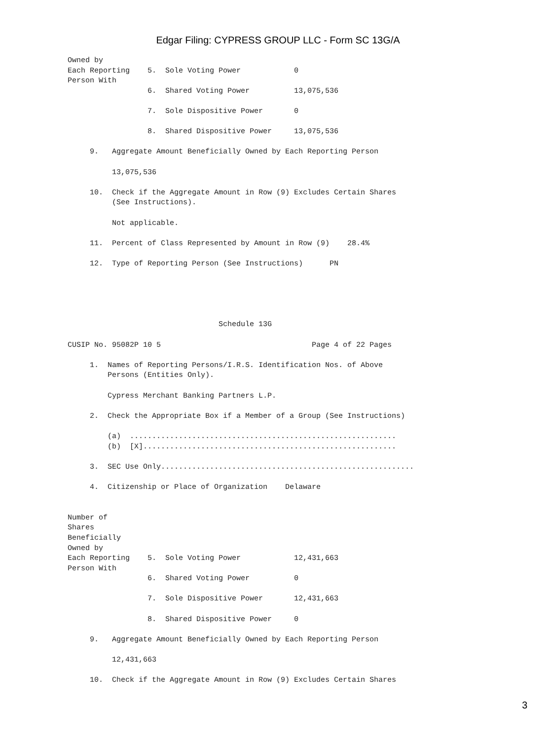Edgar Filing: CYPRESS GROUP LLC - Form SC 13G/A
Owned by
Each Reporting    5.  Sole Voting Power            0
Person With
                  6.  Shared Voting Power          13,075,536

                  7.  Sole Dispositive Power       0

                  8.  Shared Dispositive Power     13,075,536

     9.   Aggregate Amount Beneficially Owned by Each Reporting Person

          13,075,536

     10.  Check if the Aggregate Amount in Row (9) Excludes Certain Shares
          (See Instructions).

          Not applicable.

     11.  Percent of Class Represented by Amount in Row (9)    28.4%

     12.  Type of Reporting Person (See Instructions)      PN





                                  Schedule 13G

CUSIP No. 95082P 10 5                                  Page 4 of 22 Pages

     1.  Names of Reporting Persons/I.R.S. Identification Nos. of Above
         Persons (Entities Only).

         Cypress Merchant Banking Partners L.P.

     2.  Check the Appropriate Box if a Member of a Group (See Instructions)

         (a)  ............................................................
         (b)  [X].........................................................

     3.  SEC Use Only.........................................................

     4.  Citizenship or Place of Organization    Delaware


Number of
Shares
Beneficially
Owned by
Each Reporting    5.  Sole Voting Power            12,431,663
Person With
                  6.  Shared Voting Power          0

                  7.  Sole Dispositive Power       12,431,663

                  8.  Shared Dispositive Power     0

     9.   Aggregate Amount Beneficially Owned by Each Reporting Person

          12,431,663

     10.  Check if the Aggregate Amount in Row (9) Excludes Certain Shares
3